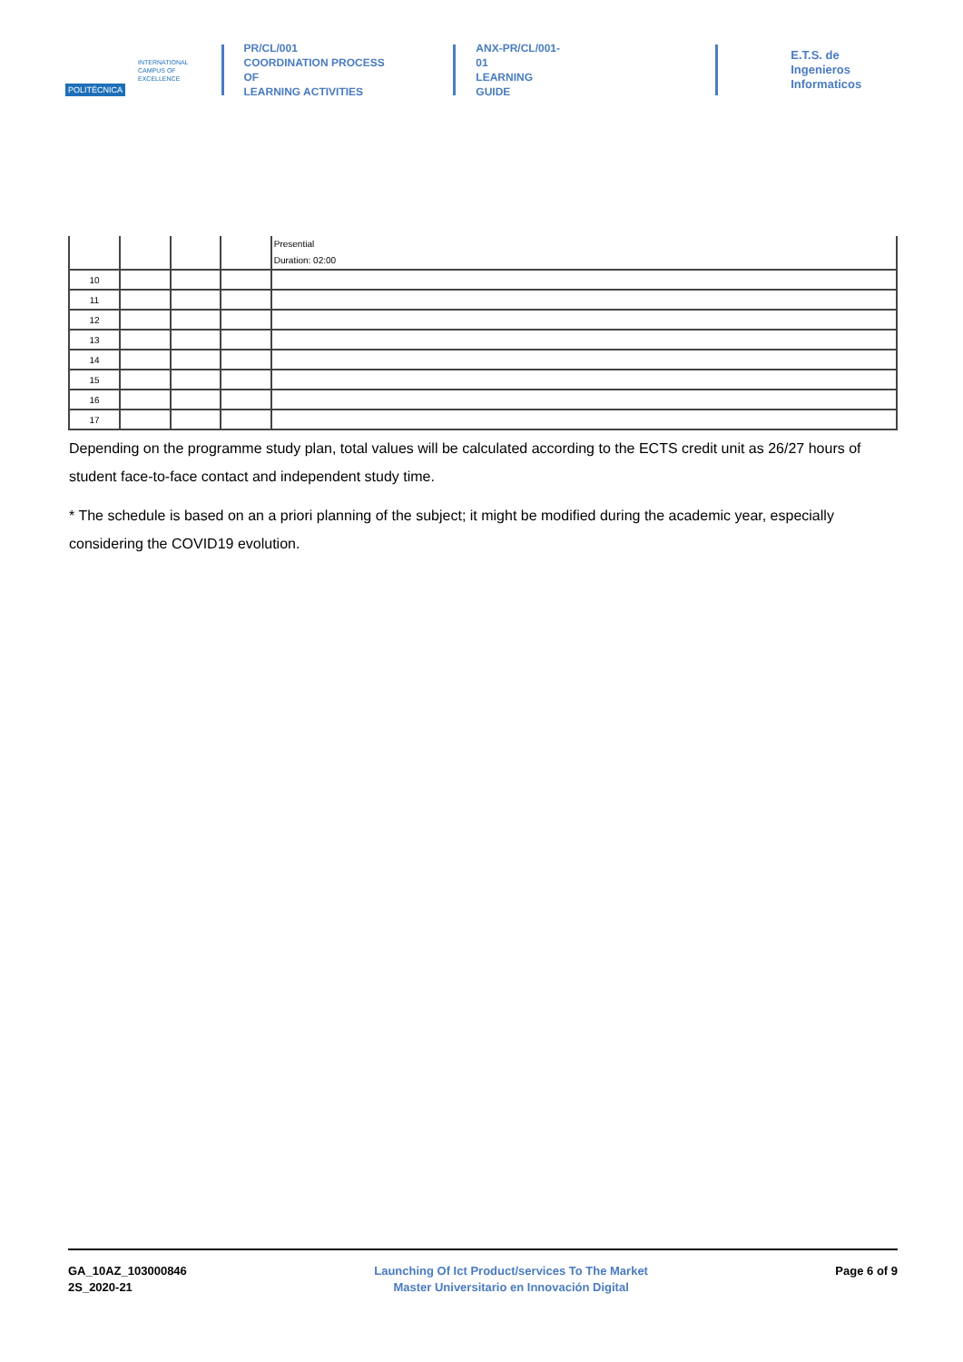POLITÉCNICA
INTERNATIONAL
CAMPUS OF
EXCELLENCE
PR/CL/001
COORDINATION PROCESS OF
LEARNING ACTIVITIES
ANX-PR/CL/001-01
LEARNING GUIDE
E.T.S. de Ingenieros
Informaticos
| | | | | Presential Duration: 02:00 |
| 10 | | | | |
| 11 | | | | |
| 12 | | | | |
| 13 | | | | |
| 14 | | | | |
| 15 | | | | |
| 16 | | | | |
| 17 | | | | |
Depending on the programme study plan, total values will be calculated according to the ECTS credit unit as 26/27 hours of student face-to-face contact and independent study time.
* The schedule is based on an a priori planning of the subject; it might be modified during the academic year, especially considering the COVID19 evolution.
GA_10AZ_103000846
2S_2020-21
Launching Of Ict Product/services To The Market
Master Universitario en Innovación Digital
Page 6 of 9